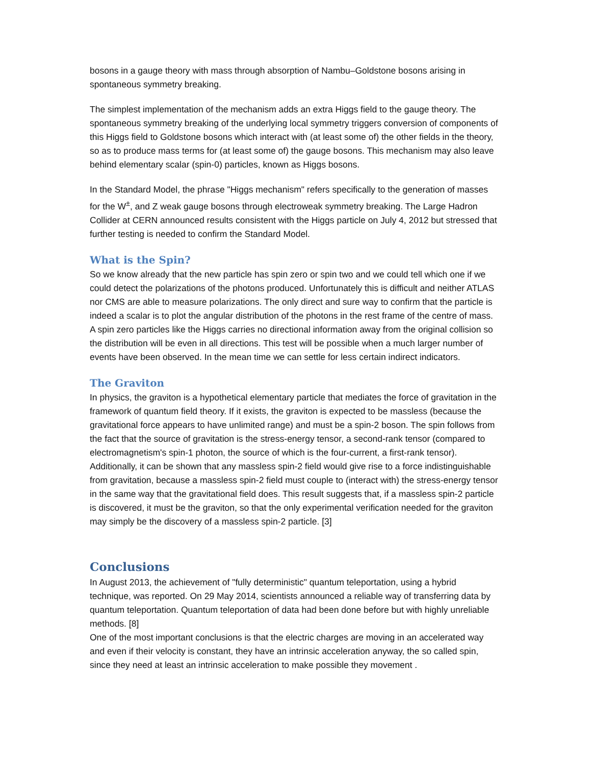bosons in a gauge theory with mass through absorption of Nambu–Goldstone bosons arising in spontaneous symmetry breaking.
The simplest implementation of the mechanism adds an extra Higgs field to the gauge theory. The spontaneous symmetry breaking of the underlying local symmetry triggers conversion of components of this Higgs field to Goldstone bosons which interact with (at least some of) the other fields in the theory, so as to produce mass terms for (at least some of) the gauge bosons. This mechanism may also leave behind elementary scalar (spin-0) particles, known as Higgs bosons.
In the Standard Model, the phrase "Higgs mechanism" refers specifically to the generation of masses for the W<sup>±</sup>, and Z weak gauge bosons through electroweak symmetry breaking. The Large Hadron Collider at CERN announced results consistent with the Higgs particle on July 4, 2012 but stressed that further testing is needed to confirm the Standard Model.
What is the Spin?
So we know already that the new particle has spin zero or spin two and we could tell which one if we could detect the polarizations of the photons produced. Unfortunately this is difficult and neither ATLAS nor CMS are able to measure polarizations. The only direct and sure way to confirm that the particle is indeed a scalar is to plot the angular distribution of the photons in the rest frame of the centre of mass. A spin zero particles like the Higgs carries no directional information away from the original collision so the distribution will be even in all directions. This test will be possible when a much larger number of events have been observed. In the mean time we can settle for less certain indirect indicators.
The Graviton
In physics, the graviton is a hypothetical elementary particle that mediates the force of gravitation in the framework of quantum field theory. If it exists, the graviton is expected to be massless (because the gravitational force appears to have unlimited range) and must be a spin-2 boson. The spin follows from the fact that the source of gravitation is the stress-energy tensor, a second-rank tensor (compared to electromagnetism's spin-1 photon, the source of which is the four-current, a first-rank tensor). Additionally, it can be shown that any massless spin-2 field would give rise to a force indistinguishable from gravitation, because a massless spin-2 field must couple to (interact with) the stress-energy tensor in the same way that the gravitational field does. This result suggests that, if a massless spin-2 particle is discovered, it must be the graviton, so that the only experimental verification needed for the graviton may simply be the discovery of a massless spin-2 particle. [3]
Conclusions
In August 2013, the achievement of "fully deterministic" quantum teleportation, using a hybrid technique, was reported. On 29 May 2014, scientists announced a reliable way of transferring data by quantum teleportation. Quantum teleportation of data had been done before but with highly unreliable methods. [8]
One of the most important conclusions is that the electric charges are moving in an accelerated way and even if their velocity is constant, they have an intrinsic acceleration anyway, the so called spin, since they need at least an intrinsic acceleration to make possible they movement .